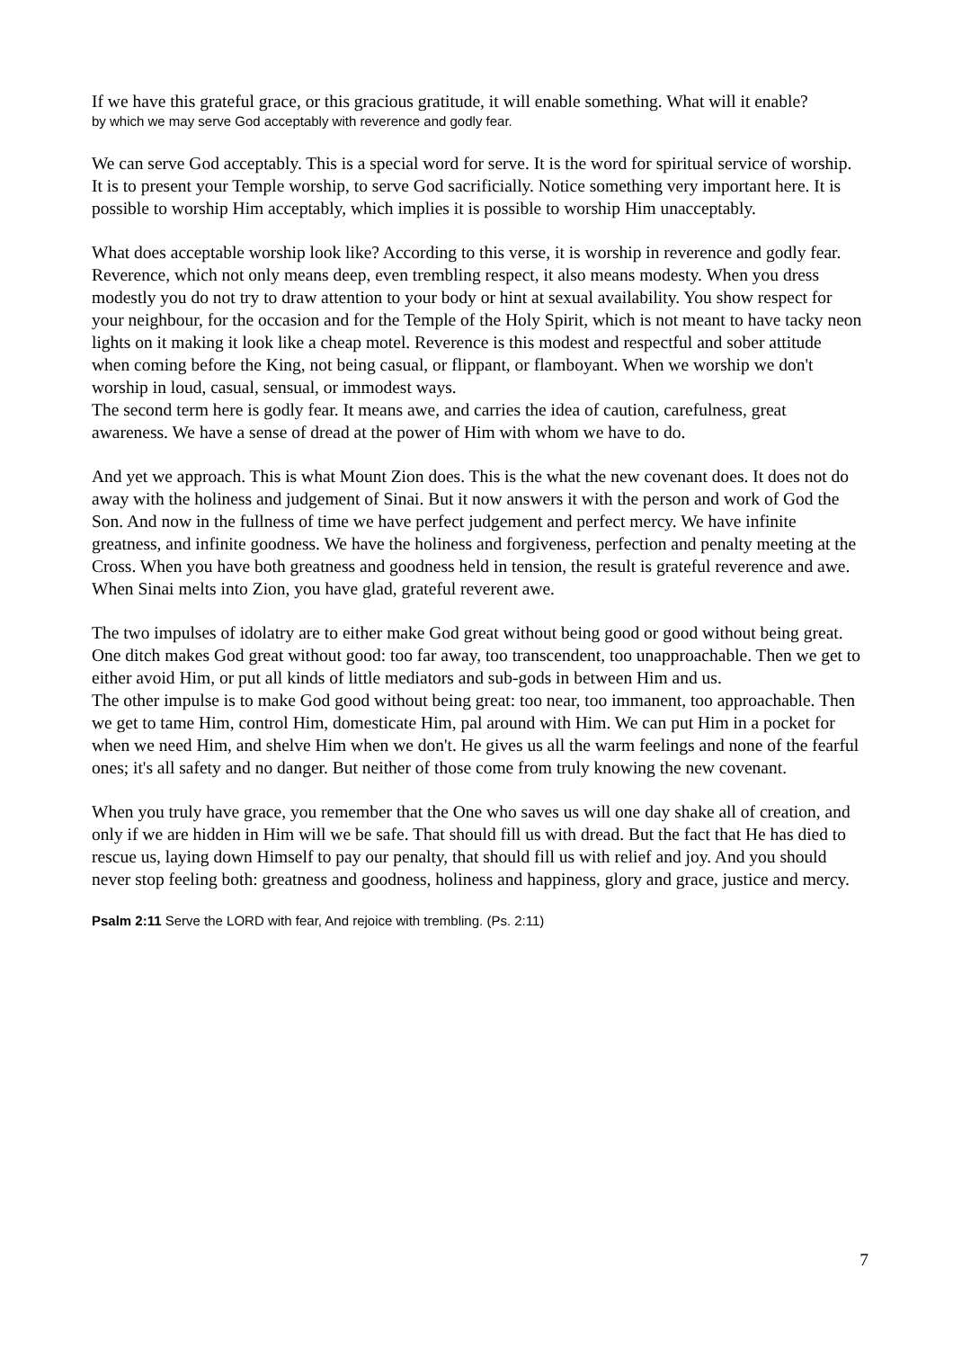If we have this grateful grace, or this gracious gratitude, it will enable something. What will it enable?
by which we may serve God acceptably with reverence and godly fear.
We can serve God acceptably. This is a special word for serve. It is the word for spiritual service of worship. It is to present your Temple worship, to serve God sacrificially. Notice something very important here. It is possible to worship Him acceptably, which implies it is possible to worship Him unacceptably.
What does acceptable worship look like? According to this verse, it is worship in reverence and godly fear. Reverence, which not only means deep, even trembling respect, it also means modesty. When you dress modestly you do not try to draw attention to your body or hint at sexual availability. You show respect for your neighbour, for the occasion and for the Temple of the Holy Spirit, which is not meant to have tacky neon lights on it making it look like a cheap motel. Reverence is this modest and respectful and sober attitude when coming before the King, not being casual, or flippant, or flamboyant. When we worship we don't worship in loud, casual, sensual, or immodest ways.
The second term here is godly fear. It means awe, and carries the idea of caution, carefulness, great awareness. We have a sense of dread at the power of Him with whom we have to do.
And yet we approach. This is what Mount Zion does. This is the what the new covenant does. It does not do away with the holiness and judgement of Sinai. But it now answers it with the person and work of God the Son. And now in the fullness of time we have perfect judgement and perfect mercy. We have infinite greatness, and infinite goodness. We have the holiness and forgiveness, perfection and penalty meeting at the Cross. When you have both greatness and goodness held in tension, the result is grateful reverence and awe. When Sinai melts into Zion, you have glad, grateful reverent awe.
The two impulses of idolatry are to either make God great without being good or good without being great. One ditch makes God great without good: too far away, too transcendent, too unapproachable. Then we get to either avoid Him, or put all kinds of little mediators and sub-gods in between Him and us.
The other impulse is to make God good without being great: too near, too immanent, too approachable. Then we get to tame Him, control Him, domesticate Him, pal around with Him. We can put Him in a pocket for when we need Him, and shelve Him when we don't. He gives us all the warm feelings and none of the fearful ones; it's all safety and no danger. But neither of those come from truly knowing the new covenant.
When you truly have grace, you remember that the One who saves us will one day shake all of creation, and only if we are hidden in Him will we be safe. That should fill us with dread. But the fact that He has died to rescue us, laying down Himself to pay our penalty, that should fill us with relief and joy. And you should never stop feeling both: greatness and goodness, holiness and happiness, glory and grace, justice and mercy.
Psalm 2:11 Serve the LORD with fear, And rejoice with trembling. (Ps. 2:11)
7